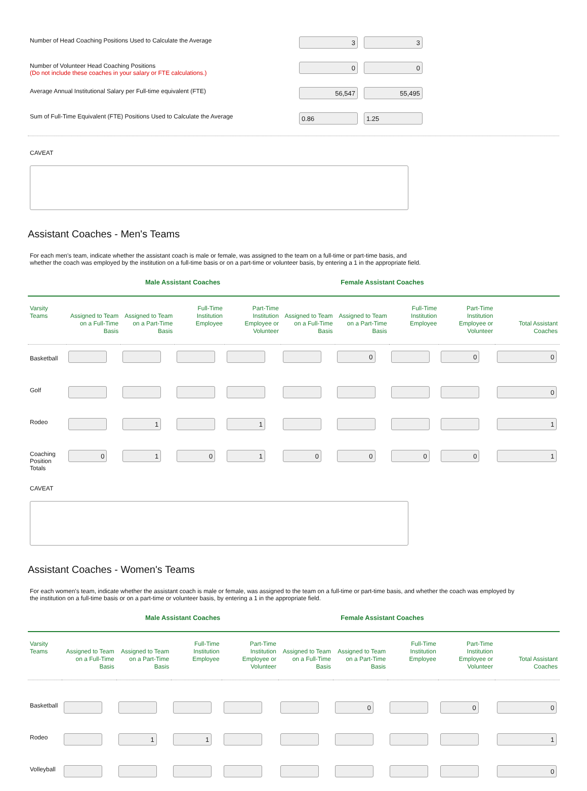Number of Head Coaching Positions Used to Calculate the Average
3 3
Number of Volunteer Head Coaching Positions
(Do not include these coaches in your salary or FTE calculations.)
0 0
Average Annual Institutional Salary per Full-time equivalent (FTE)
56,547 55,495
Sum of Full-Time Equivalent (FTE) Positions Used to Calculate the Average
0.86 1.25
CAVEAT
Assistant Coaches - Men's Teams
For each men's team, indicate whether the assistant coach is male or female, was assigned to the team on a full-time or part-time basis, and
whether the coach was employed by the institution on a full-time basis or on a part-time or volunteer basis, by entering a 1 in the appropriate field.
Male Assistant Coaches Female Assistant Coaches
| Varsity Teams | Assigned to Team on a Full-Time Basis | Assigned to Team on a Part-Time Basis | Full-Time Institution Employee | Part-Time Institution Employee or Volunteer | Assigned to Team on a Full-Time Basis | Assigned to Team on a Part-Time Basis | Full-Time Institution Employee | Part-Time Institution Employee or Volunteer | Total Assistant Coaches |
| --- | --- | --- | --- | --- | --- | --- | --- | --- | --- |
| Basketball | | | | | | 0 | | 0 | 0 |
| Golf | | | | | | | | | 0 |
| Rodeo | | 1 | | 1 | | | | | 1 |
| Coaching Position Totals | 0 | 1 | 0 | 1 | 0 | 0 | 0 | 0 | 1 |
CAVEAT
Assistant Coaches - Women's Teams
For each women's team, indicate whether the assistant coach is male or female, was assigned to the team on a full-time or part-time basis, and whether the coach was employed by
the institution on a full-time basis or on a part-time or volunteer basis, by entering a 1 in the appropriate field.
Male Assistant Coaches Female Assistant Coaches
| Varsity Teams | Assigned to Team on a Full-Time Basis | Assigned to Team on a Part-Time Basis | Full-Time Institution Employee | Part-Time Institution Employee or Volunteer | Assigned to Team on a Full-Time Basis | Assigned to Team on a Part-Time Basis | Full-Time Institution Employee | Part-Time Institution Employee or Volunteer | Total Assistant Coaches |
| --- | --- | --- | --- | --- | --- | --- | --- | --- | --- |
| Basketball | | | | | | 0 | | 0 | 0 |
| Rodeo | | 1 | 1 | | | | | | 1 |
| Volleyball | | | | | | | | | 0 |